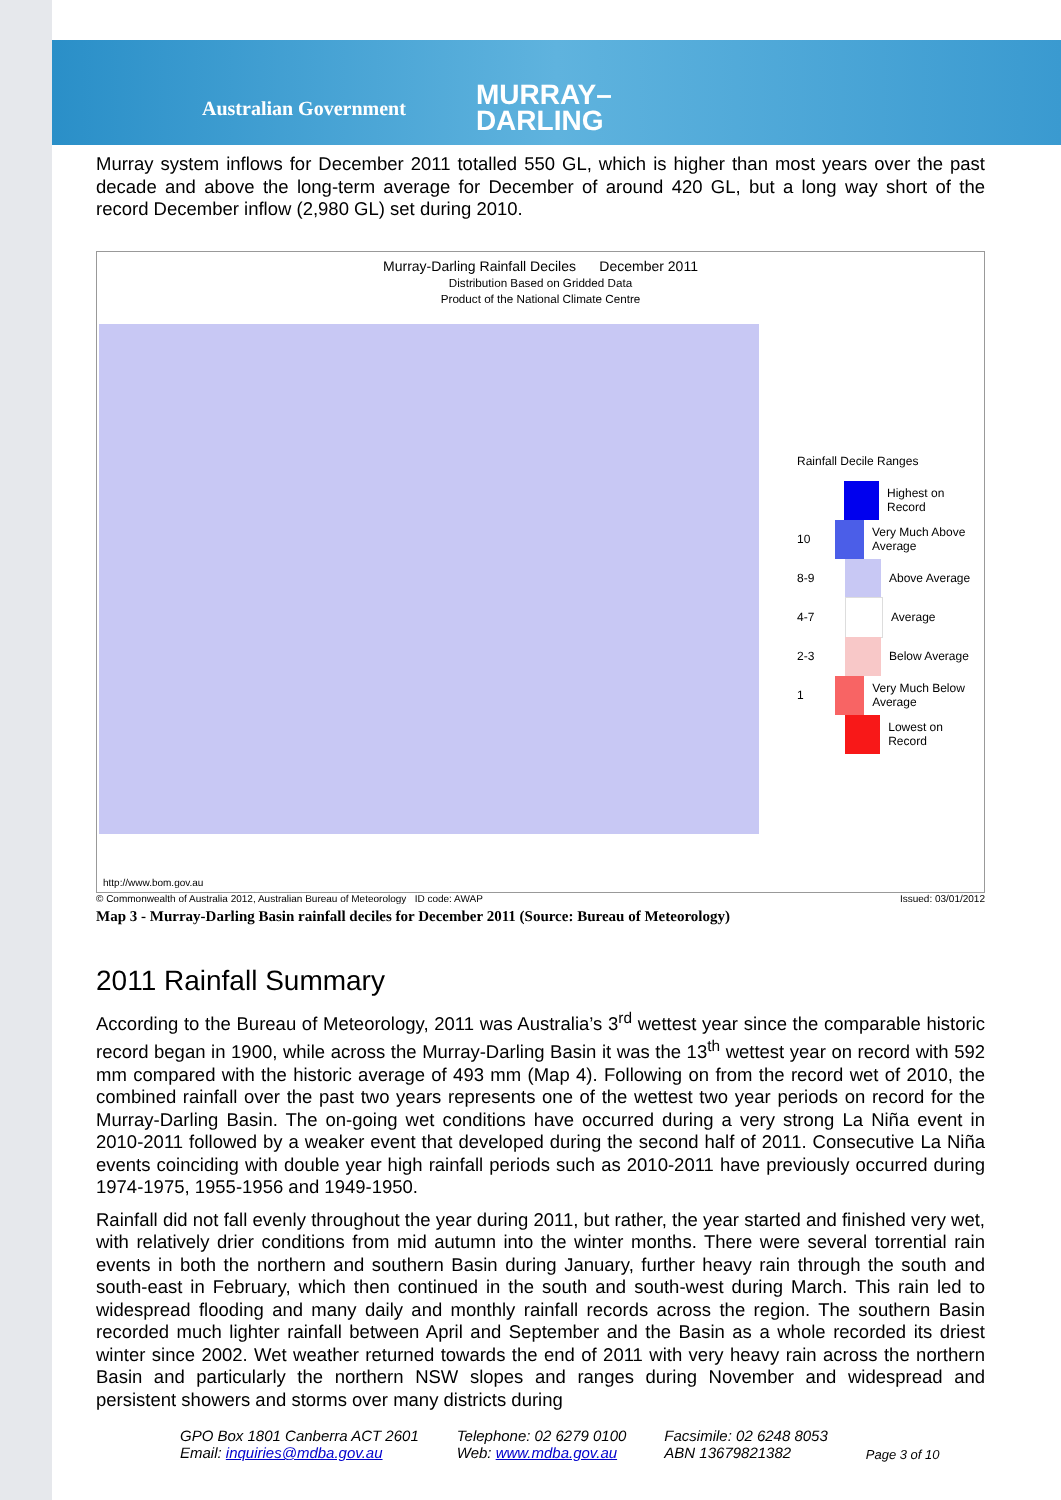Australian Government MURRAY–
DARLING
Murray system inflows for December 2011 totalled 550 GL, which is higher than most years over the past decade and above the long-term average for December of around 420 GL, but a long way short of the record December inflow (2,980 GL) set during 2010.
Murray-Darling Rainfall Deciles December 2011
Distribution Based on Gridded Data
Product of the National Climate Centre
Rainfall Decile Ranges
Highest on Record
10 Very Much Above Average
8-9 Above Average
4-7 Average
2-3 Below Average
1 Very Much Below Average
Lowest on Record
http://www.bom.gov.au
© Commonwealth of Australia 2012, Australian Bureau of Meteorology ID code: AWAP Issued: 03/01/2012
Map 3 - Murray-Darling Basin rainfall deciles for December 2011 (Source: Bureau of Meteorology)
2011 Rainfall Summary
According to the Bureau of Meteorology, 2011 was Australia’s 3<sup>rd</sup> wettest year since the comparable historic record began in 1900, while across the Murray-Darling Basin it was the 13<sup>th</sup> wettest year on record with 592 mm compared with the historic average of 493 mm (Map 4). Following on from the record wet of 2010, the combined rainfall over the past two years represents one of the wettest two year periods on record for the Murray-Darling Basin. The on-going wet conditions have occurred during a very strong La Niña event in 2010-2011 followed by a weaker event that developed during the second half of 2011. Consecutive La Niña events coinciding with double year high rainfall periods such as 2010-2011 have previously occurred during 1974-1975, 1955-1956 and 1949-1950.
Rainfall did not fall evenly throughout the year during 2011, but rather, the year started and finished very wet, with relatively drier conditions from mid autumn into the winter months. There were several torrential rain events in both the northern and southern Basin during January, further heavy rain through the south and south-east in February, which then continued in the south and south-west during March. This rain led to widespread flooding and many daily and monthly rainfall records across the region. The southern Basin recorded much lighter rainfall between April and September and the Basin as a whole recorded its driest winter since 2002. Wet weather returned towards the end of 2011 with very heavy rain across the northern Basin and particularly the northern NSW slopes and ranges during November and widespread and persistent showers and storms over many districts during
GPO Box 1801 Canberra ACT 2601
Email: inquiries@mdba.gov.au
Telephone: 02 6279 0100
Web: www.mdba.gov.au
Facsimile: 02 6248 8053
ABN 13679821382
Page 3 of 10